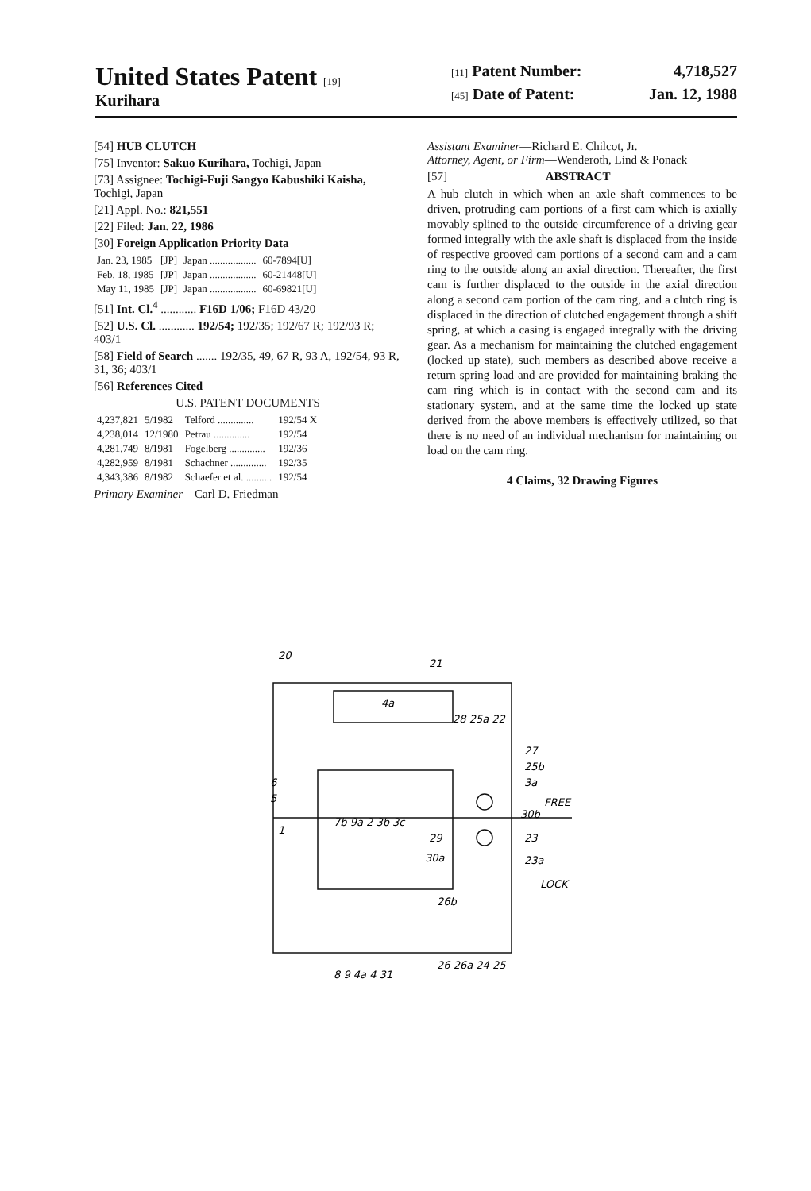United States Patent [19]
Kurihara
[11] Patent Number: 4,718,527
[45] Date of Patent: Jan. 12, 1988
[54] HUB CLUTCH
[75] Inventor: Sakuo Kurihara, Tochigi, Japan
[73] Assignee: Tochigi-Fuji Sangyo Kabushiki Kaisha, Tochigi, Japan
[21] Appl. No.: 821,551
[22] Filed: Jan. 22, 1986
[30] Foreign Application Priority Data
| Jan. 23, 1985 | [JP] | Japan .................. | 60-7894[U] |
| Feb. 18, 1985 | [JP] | Japan .................. | 60-21448[U] |
| May 11, 1985 | [JP] | Japan .................. | 60-69821[U] |
[51] Int. Cl.<sup>4</sup> ............ F16D 1/06; F16D 43/20
[52] U.S. Cl. ............ 192/54; 192/35; 192/67 R; 192/93 R; 403/1
[58] Field of Search ....... 192/35, 49, 67 R, 93 A, 192/54, 93 R, 31, 36; 403/1
[56] References Cited
U.S. PATENT DOCUMENTS
| 4,237,821 | 5/1982 | Telford .............. | 192/54 X |
| 4,238,014 | 12/1980 | Petrau .............. | 192/54 |
| 4,281,749 | 8/1981 | Fogelberg .............. | 192/36 |
| 4,282,959 | 8/1981 | Schachner .............. | 192/35 |
| 4,343,386 | 8/1982 | Schaefer et al. .......... | 192/54 |
Primary Examiner—Carl D. Friedman
Assistant Examiner—Richard E. Chilcot, Jr.
Attorney, Agent, or Firm—Wenderoth, Lind & Ponack
[57] ABSTRACT
A hub clutch in which when an axle shaft commences to be driven, protruding cam portions of a first cam which is axially movably splined to the outside circumference of a driving gear formed integrally with the axle shaft is displaced from the inside of respective grooved cam portions of a second cam and a cam ring to the outside along an axial direction. Thereafter, the first cam is further displaced to the outside in the axial direction along a second cam portion of the cam ring, and a clutch ring is displaced in the direction of clutched engagement through a shift spring, at which a casing is engaged integrally with the driving gear. As a mechanism for maintaining the clutched engagement (locked up state), such members as described above receive a return spring load and are provided for maintaining braking the cam ring which is in contact with the second cam and its stationary system, and at the same time the locked up state derived from the above members is effectively utilized, so that there is no need of an individual mechanism for maintaining on load on the cam ring.
4 Claims, 32 Drawing Figures
20
21
4a
28 25a 22
27
25b
3a
FREE
30b
23
23a
LOCK
6
5
1
7b 9a 2 3b 3c
29
30a
26b
8 9 4a 4 31
26 26a 24 25